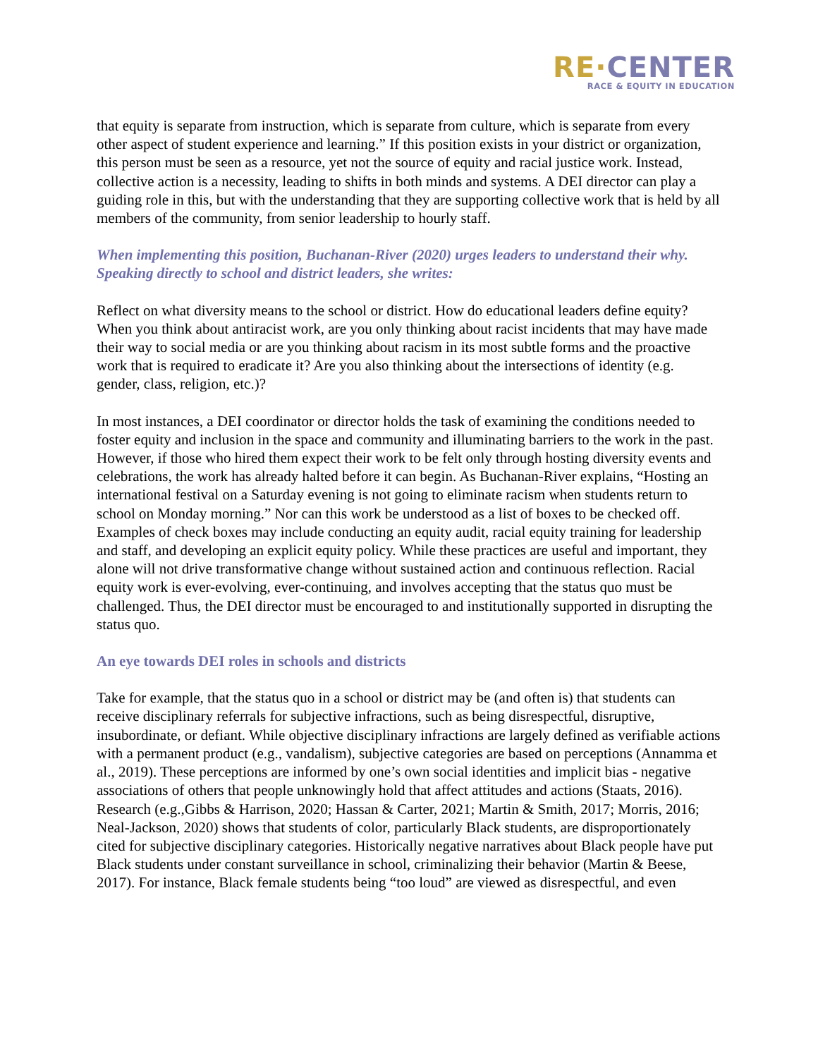RE·CENTER
RACE & EQUITY IN EDUCATION
that equity is separate from instruction, which is separate from culture, which is separate from every other aspect of student experience and learning.” If this position exists in your district or organization, this person must be seen as a resource, yet not the source of equity and racial justice work. Instead, collective action is a necessity, leading to shifts in both minds and systems. A DEI director can play a guiding role in this, but with the understanding that they are supporting collective work that is held by all members of the community, from senior leadership to hourly staff.
When implementing this position, Buchanan-River (2020) urges leaders to understand their why. Speaking directly to school and district leaders, she writes:
Reflect on what diversity means to the school or district. How do educational leaders define equity? When you think about antiracist work, are you only thinking about racist incidents that may have made their way to social media or are you thinking about racism in its most subtle forms and the proactive work that is required to eradicate it? Are you also thinking about the intersections of identity (e.g. gender, class, religion, etc.)?
In most instances, a DEI coordinator or director holds the task of examining the conditions needed to foster equity and inclusion in the space and community and illuminating barriers to the work in the past. However, if those who hired them expect their work to be felt only through hosting diversity events and celebrations, the work has already halted before it can begin. As Buchanan-River explains, “Hosting an international festival on a Saturday evening is not going to eliminate racism when students return to school on Monday morning.” Nor can this work be understood as a list of boxes to be checked off. Examples of check boxes may include conducting an equity audit, racial equity training for leadership and staff, and developing an explicit equity policy. While these practices are useful and important, they alone will not drive transformative change without sustained action and continuous reflection. Racial equity work is ever-evolving, ever-continuing, and involves accepting that the status quo must be challenged. Thus, the DEI director must be encouraged to and institutionally supported in disrupting the status quo.
An eye towards DEI roles in schools and districts
Take for example, that the status quo in a school or district may be (and often is) that students can receive disciplinary referrals for subjective infractions, such as being disrespectful, disruptive, insubordinate, or defiant. While objective disciplinary infractions are largely defined as verifiable actions with a permanent product (e.g., vandalism), subjective categories are based on perceptions (Annamma et al., 2019). These perceptions are informed by one’s own social identities and implicit bias - negative associations of others that people unknowingly hold that affect attitudes and actions (Staats, 2016). Research (e.g.,Gibbs & Harrison, 2020; Hassan & Carter, 2021; Martin & Smith, 2017; Morris, 2016; Neal-Jackson, 2020) shows that students of color, particularly Black students, are disproportionately cited for subjective disciplinary categories. Historically negative narratives about Black people have put Black students under constant surveillance in school, criminalizing their behavior (Martin & Beese, 2017). For instance, Black female students being “too loud” are viewed as disrespectful, and even